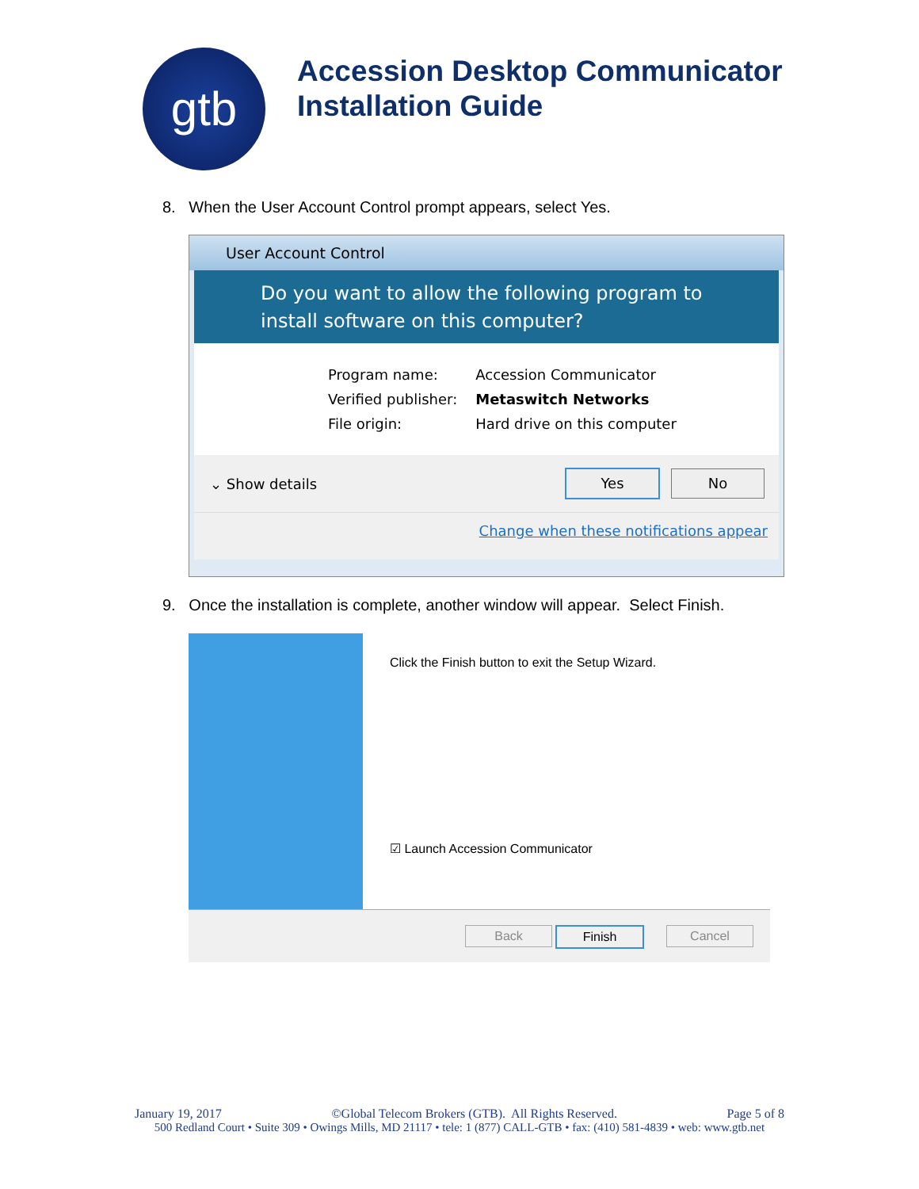gtb
Accession Desktop Communicator
Installation Guide
8. When the User Account Control prompt appears, select Yes.
User Account Control
Do you want to allow the following program to install software on this computer?
| Program name: | Accession Communicator |
| Verified publisher: | Metaswitch Networks |
| File origin: | Hard drive on this computer |
⌄ Show details
Yes No
Change when these notifications appear
9. Once the installation is complete, another window will appear. Select Finish.
Click the Finish button to exit the Setup Wizard.
☑ Launch Accession Communicator
Back Finish Cancel
January 19, 2017 ©Global Telecom Brokers (GTB). All Rights Reserved. Page 5 of 8
500 Redland Court • Suite 309 • Owings Mills, MD 21117 • tele: 1 (877) CALL-GTB • fax: (410) 581-4839 • web: www.gtb.net